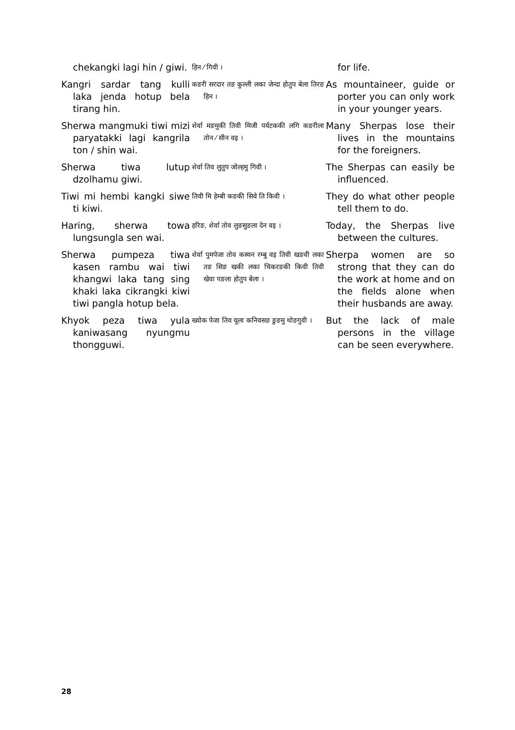| chekangki lagi hin / giwi. | हिन ⁄ गिवी । | for life. |
| Kangri sardar tang kulli laka jenda hotup bela tirang hin. | कङरी सरदार तङ कुल्ली लका जेन्दा होतुप बेला तिरङ हिन । | As mountaineer, guide or porter you can only work in your younger years. |
| Sherwa mangmuki tiwi mizi paryatakki lagi kangrila ton / shin wai. | शेर्वा मङमुकी तिवी मिजी पर्यटककी लगि कङरीला तोन ⁄ सीन वइ । | Many Sherpas lose their lives in the mountains for the foreigners. |
| Sherwa tiwa lutup dzolhamu giwi. | शेर्वा तिव लुतुप जोल्हमु गिवी । | The Sherpas can easily be influenced. |
| Tiwi mi hembi kangki siwe ti kiwi. | तिवी मि हेम्बी कङकी सिवे ति किवी । | They do what other people tell them to do. |
| Haring, sherwa towa lungsungla sen wai. | हरिङ, शेर्वा तोव लुङसुङला देन वइ । | Today, the Sherpas live between the cultures. |
| Sherwa pumpeza tiwa kasen rambu wai tiwi khangwi laka tang sing khaki laka cikrangki kiwi tiwi pangla hotup bela. | शेर्वा पुमपेजा तोव कस्यन रम्बु वइ तिवी खङवी लका तङ सिङ खकी लका चिकरङकी किवी तिवी खेवा पङला होतुप बेला । | Sherpa women are so strong that they can do the work at home and on the fields alone when their husbands are away. |
| Khyok peza tiwa yula kaniwasang nyungmu thongguwi. | ख्योक पेजा तिव यूला कनिवसङ ङुङमु थोङगुवी । | But the lack of male persons in the village can be seen everywhere. |
28